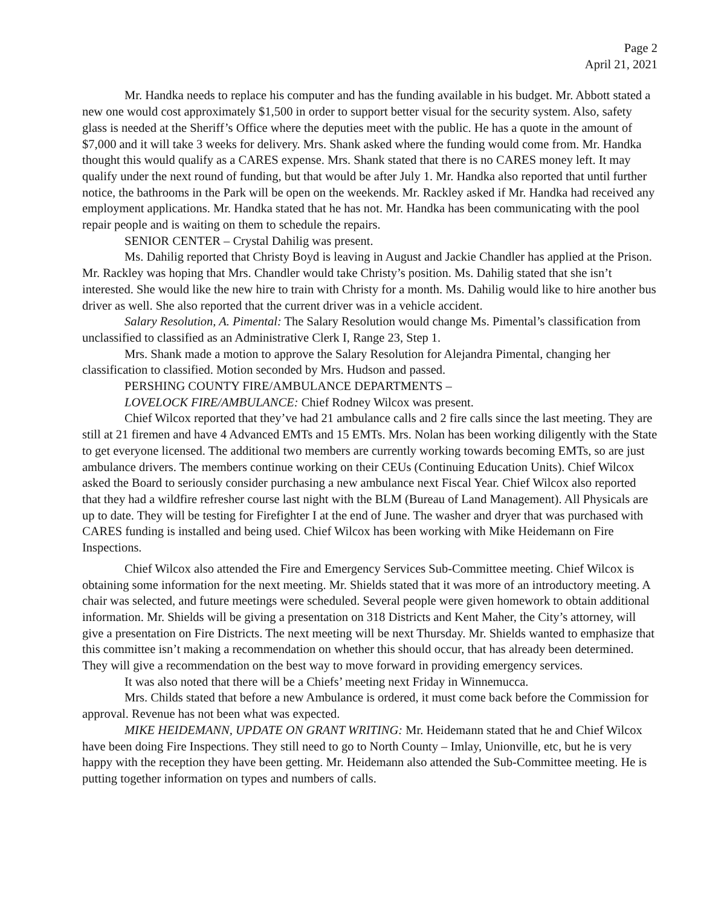Page 2
April 21, 2021
Mr. Handka needs to replace his computer and has the funding available in his budget. Mr. Abbott stated a new one would cost approximately $1,500 in order to support better visual for the security system. Also, safety glass is needed at the Sheriff’s Office where the deputies meet with the public. He has a quote in the amount of $7,000 and it will take 3 weeks for delivery. Mrs. Shank asked where the funding would come from. Mr. Handka thought this would qualify as a CARES expense. Mrs. Shank stated that there is no CARES money left. It may qualify under the next round of funding, but that would be after July 1. Mr. Handka also reported that until further notice, the bathrooms in the Park will be open on the weekends. Mr. Rackley asked if Mr. Handka had received any employment applications. Mr. Handka stated that he has not. Mr. Handka has been communicating with the pool repair people and is waiting on them to schedule the repairs.
SENIOR CENTER – Crystal Dahilig was present.
Ms. Dahilig reported that Christy Boyd is leaving in August and Jackie Chandler has applied at the Prison. Mr. Rackley was hoping that Mrs. Chandler would take Christy’s position. Ms. Dahilig stated that she isn’t interested. She would like the new hire to train with Christy for a month. Ms. Dahilig would like to hire another bus driver as well. She also reported that the current driver was in a vehicle accident.
Salary Resolution, A. Pimental: The Salary Resolution would change Ms. Pimental’s classification from unclassified to classified as an Administrative Clerk I, Range 23, Step 1.
Mrs. Shank made a motion to approve the Salary Resolution for Alejandra Pimental, changing her classification to classified. Motion seconded by Mrs. Hudson and passed.
PERSHING COUNTY FIRE/AMBULANCE DEPARTMENTS –
LOVELOCK FIRE/AMBULANCE: Chief Rodney Wilcox was present.
Chief Wilcox reported that they’ve had 21 ambulance calls and 2 fire calls since the last meeting. They are still at 21 firemen and have 4 Advanced EMTs and 15 EMTs. Mrs. Nolan has been working diligently with the State to get everyone licensed. The additional two members are currently working towards becoming EMTs, so are just ambulance drivers. The members continue working on their CEUs (Continuing Education Units). Chief Wilcox asked the Board to seriously consider purchasing a new ambulance next Fiscal Year. Chief Wilcox also reported that they had a wildfire refresher course last night with the BLM (Bureau of Land Management). All Physicals are up to date. They will be testing for Firefighter I at the end of June. The washer and dryer that was purchased with CARES funding is installed and being used. Chief Wilcox has been working with Mike Heidemann on Fire Inspections.
Chief Wilcox also attended the Fire and Emergency Services Sub-Committee meeting. Chief Wilcox is obtaining some information for the next meeting. Mr. Shields stated that it was more of an introductory meeting. A chair was selected, and future meetings were scheduled. Several people were given homework to obtain additional information. Mr. Shields will be giving a presentation on 318 Districts and Kent Maher, the City’s attorney, will give a presentation on Fire Districts. The next meeting will be next Thursday. Mr. Shields wanted to emphasize that this committee isn’t making a recommendation on whether this should occur, that has already been determined. They will give a recommendation on the best way to move forward in providing emergency services.
It was also noted that there will be a Chiefs’ meeting next Friday in Winnemucca.
Mrs. Childs stated that before a new Ambulance is ordered, it must come back before the Commission for approval. Revenue has not been what was expected.
MIKE HEIDEMANN, UPDATE ON GRANT WRITING: Mr. Heidemann stated that he and Chief Wilcox have been doing Fire Inspections. They still need to go to North County – Imlay, Unionville, etc, but he is very happy with the reception they have been getting. Mr. Heidemann also attended the Sub-Committee meeting. He is putting together information on types and numbers of calls.